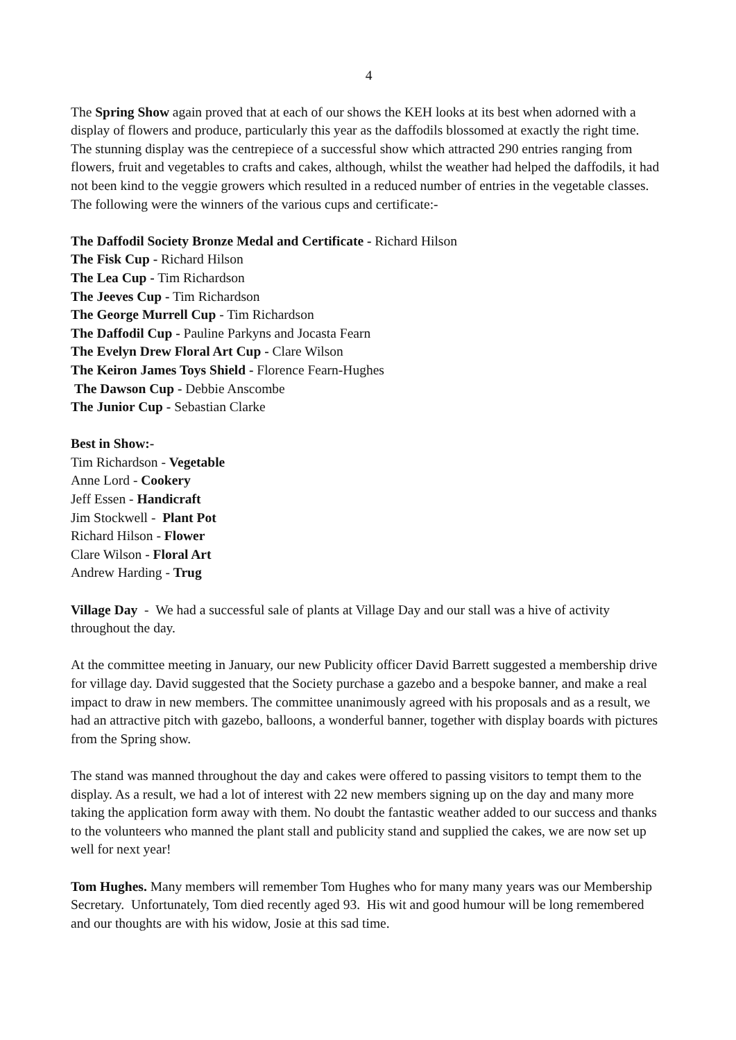4
The Spring Show again proved that at each of our shows the KEH looks at its best when adorned with a display of flowers and produce, particularly this year as the daffodils blossomed at exactly the right time. The stunning display was the centrepiece of a successful show which attracted 290 entries ranging from flowers, fruit and vegetables to crafts and cakes, although, whilst the weather had helped the daffodils, it had not been kind to the veggie growers which resulted in a reduced number of entries in the vegetable classes. The following were the winners of the various cups and certificate:-
The Daffodil Society Bronze Medal and Certificate - Richard Hilson
The Fisk Cup - Richard Hilson
The Lea Cup - Tim Richardson
The Jeeves Cup - Tim Richardson
The George Murrell Cup - Tim Richardson
The Daffodil Cup - Pauline Parkyns and Jocasta Fearn
The Evelyn Drew Floral Art Cup - Clare Wilson
The Keiron James Toys Shield - Florence Fearn-Hughes
The Dawson Cup - Debbie Anscombe
The Junior Cup - Sebastian Clarke
Best in Show:-
Tim Richardson - Vegetable
Anne Lord - Cookery
Jeff Essen - Handicraft
Jim Stockwell - Plant Pot
Richard Hilson - Flower
Clare Wilson - Floral Art
Andrew Harding - Trug
Village Day - We had a successful sale of plants at Village Day and our stall was a hive of activity throughout the day.
At the committee meeting in January, our new Publicity officer David Barrett suggested a membership drive for village day. David suggested that the Society purchase a gazebo and a bespoke banner, and make a real impact to draw in new members. The committee unanimously agreed with his proposals and as a result, we had an attractive pitch with gazebo, balloons, a wonderful banner, together with display boards with pictures from the Spring show.
The stand was manned throughout the day and cakes were offered to passing visitors to tempt them to the display. As a result, we had a lot of interest with 22 new members signing up on the day and many more taking the application form away with them. No doubt the fantastic weather added to our success and thanks to the volunteers who manned the plant stall and publicity stand and supplied the cakes, we are now set up well for next year!
Tom Hughes. Many members will remember Tom Hughes who for many many years was our Membership Secretary. Unfortunately, Tom died recently aged 93. His wit and good humour will be long remembered and our thoughts are with his widow, Josie at this sad time.